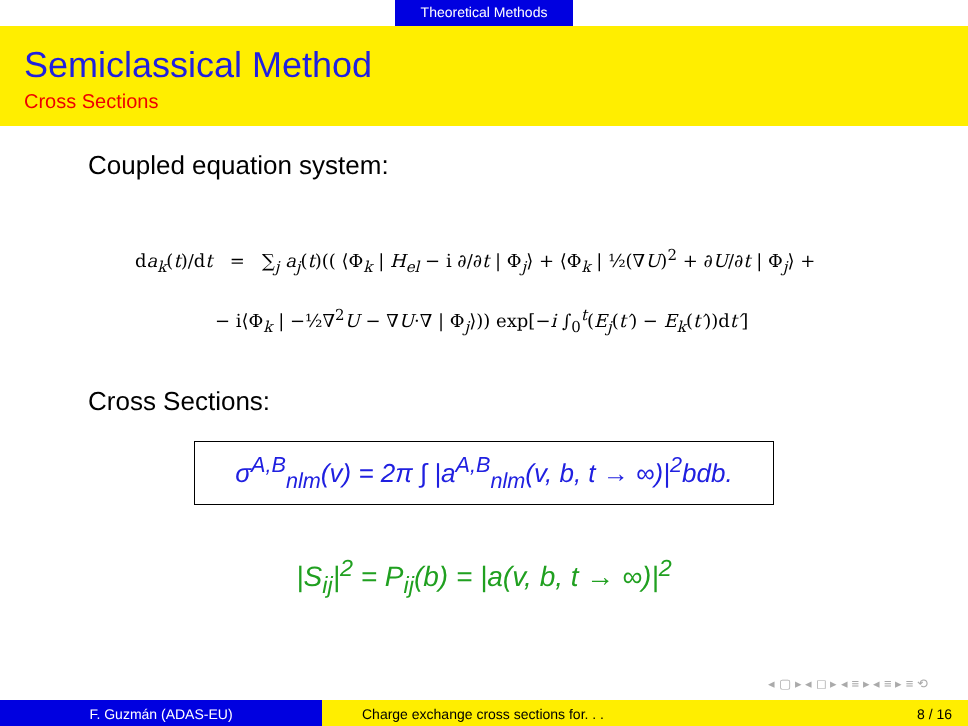Theoretical Methods
Semiclassical Method
Cross Sections
Coupled equation system:
da<sub>k</sub>(t)/dt = ∑<sub>j</sub> a<sub>j</sub>(t)(( ⟨Φ<sub>k</sub> | H<sub>el</sub> − i ∂/∂t | Φ<sub>j</sub>⟩ + ⟨Φ<sub>k</sub> | ½(∇U)<sup>2</sup> + ∂U/∂t | Φ<sub>j</sub>⟩ +
− i⟨Φ<sub>k</sub> | −½∇<sup>2</sup>U − ∇U·∇ | Φ<sub>j</sub>⟩)) exp[−i ∫<sub>0</sub><sup>t</sup>(E<sub>j</sub>(t′) − E<sub>k</sub>(t′))dt′]
Cross Sections:
σ<sup>A,B</sup><sub>nlm</sub>(v) = 2π ∫ |a<sup>A,B</sup><sub>nlm</sub>(v, b, t → ∞)|<sup>2</sup>bdb.
|S<sub>ij</sub>|<sup>2</sup> = P<sub>ij</sub>(b) = |a(v, b, t → ∞)|<sup>2</sup>
◂ ▢ ▸ ◂ ◻ ▸ ◂ ≡ ▸ ◂ ≡ ▸ ≡ ⟲
F. Guzmán (ADAS-EU) Charge exchange cross sections for. . .
8 / 16